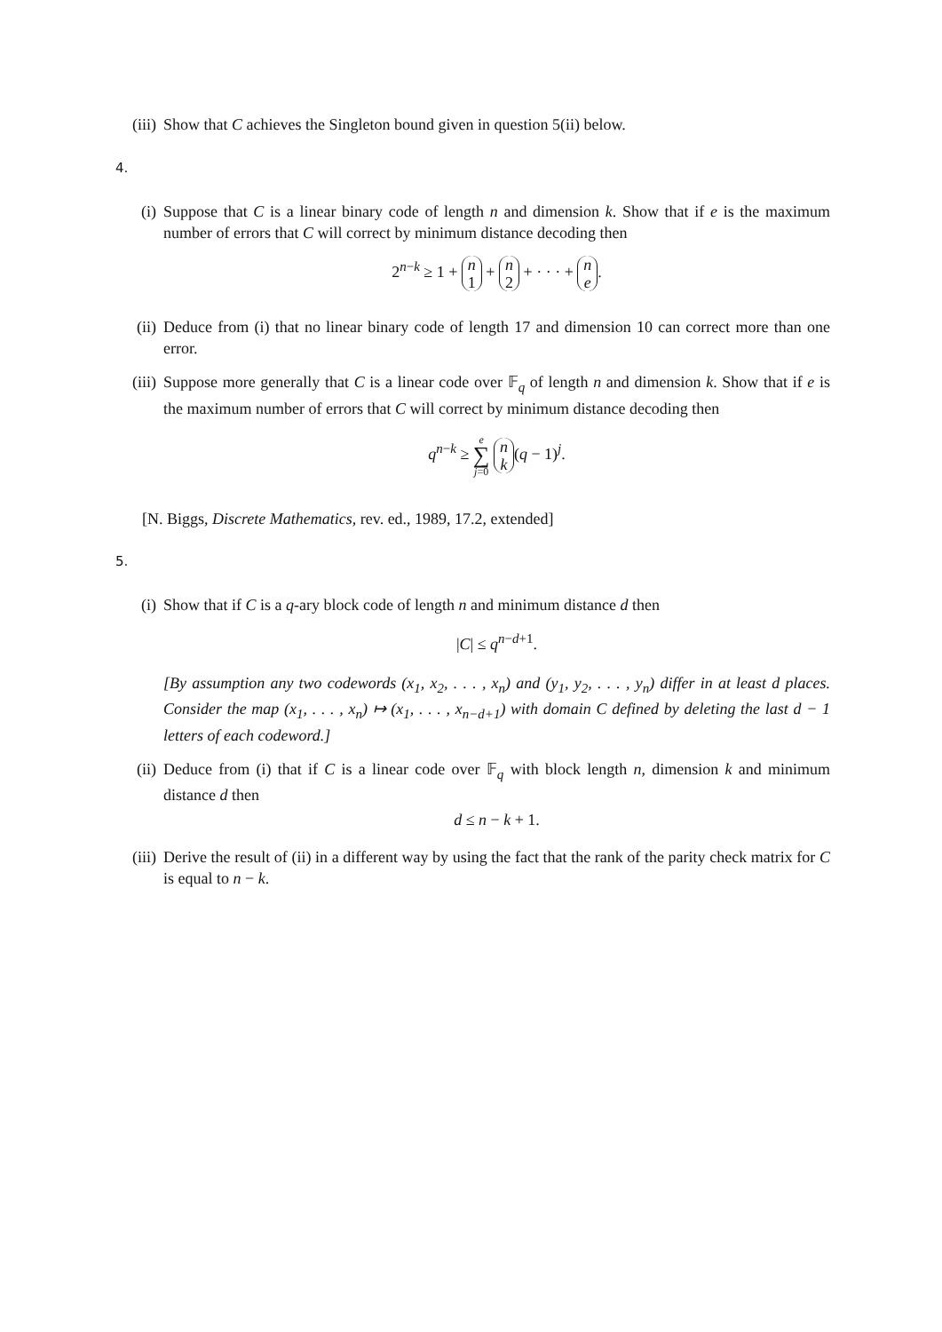(iii) Show that C achieves the Singleton bound given in question 5(ii) below.
4.
(i) Suppose that C is a linear binary code of length n and dimension k. Show that if e is the maximum number of errors that C will correct by minimum distance decoding then
2<sup>n−k</sup> ≥ 1 + n 1 + n 2 + · · · + n e.
(ii) Deduce from (i) that no linear binary code of length 17 and dimension 10 can correct more than one error.
(iii) Suppose more generally that C is a linear code over 𝔽<sub>q</sub> of length n and dimension k. Show that if e is the maximum number of errors that C will correct by minimum distance decoding then
q<sup>n−k</sup> ≥ e ∑ j=0 n k (q − 1)<sup>j</sup>.
[N. Biggs, Discrete Mathematics, rev. ed., 1989, 17.2, extended]
5.
(i) Show that if C is a q-ary block code of length n and minimum distance d then
|C| ≤ q<sup>n−d+1</sup>.
[By assumption any two codewords (x<sub>1</sub>, x<sub>2</sub>, . . . , x<sub>n</sub>) and (y<sub>1</sub>, y<sub>2</sub>, . . . , y<sub>n</sub>) differ in at least d places. Consider the map (x<sub>1</sub>, . . . , x<sub>n</sub>) ↦ (x<sub>1</sub>, . . . , x<sub>n−d+1</sub>) with domain C defined by deleting the last d − 1 letters of each codeword.]
(ii) Deduce from (i) that if C is a linear code over 𝔽<sub>q</sub> with block length n, dimension k and minimum distance d then
d ≤ n − k + 1.
(iii) Derive the result of (ii) in a different way by using the fact that the rank of the parity check matrix for C is equal to n − k.